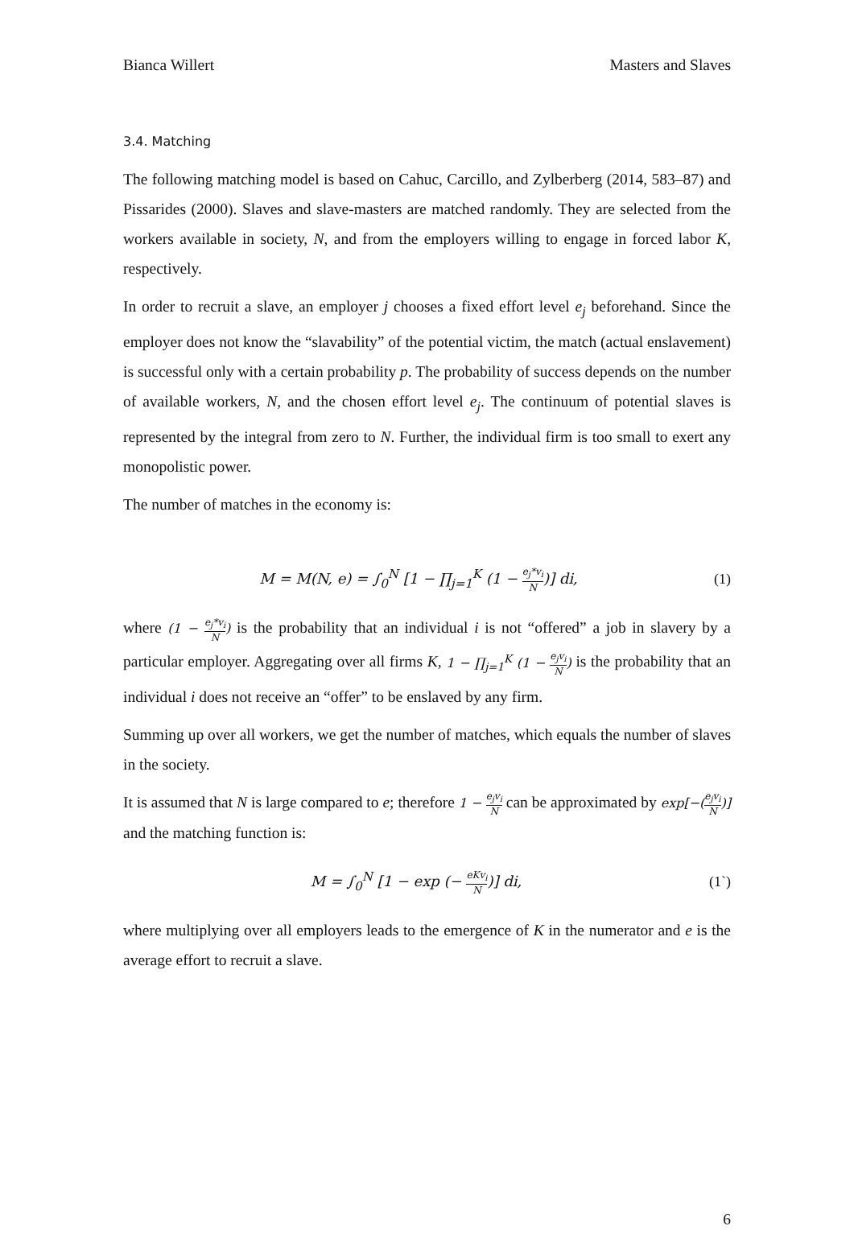Bianca Willert Masters and Slaves
3.4. Matching
The following matching model is based on Cahuc, Carcillo, and Zylberberg (2014, 583–87) and Pissarides (2000). Slaves and slave-masters are matched randomly. They are selected from the workers available in society, N, and from the employers willing to engage in forced labor K, respectively.
In order to recruit a slave, an employer j chooses a fixed effort level e<sub>j</sub> beforehand. Since the employer does not know the “slavability” of the potential victim, the match (actual enslavement) is successful only with a certain probability p. The probability of success depends on the number of available workers, N, and the chosen effort level e<sub>j</sub>. The continuum of potential slaves is represented by the integral from zero to N. Further, the individual firm is too small to exert any monopolistic power.
The number of matches in the economy is:
M = M(N, e) = ∫<sub>0</sub><sup>N</sup> [1 − ∏<sub>j=1</sub><sup>K</sup> (1 − e<sub>j</sub>*v<sub>i</sub> N)] di, (1)
where (1 − e<sub>j</sub>*v<sub>i</sub> N) is the probability that an individual i is not “offered” a job in slavery by a particular employer. Aggregating over all firms K, 1 − ∏<sub>j=1</sub><sup>K</sup> (1 − e<sub>j</sub>v<sub>i</sub> N) is the probability that an individual i does not receive an “offer” to be enslaved by any firm.
Summing up over all workers, we get the number of matches, which equals the number of slaves in the society.
It is assumed that N is large compared to e; therefore 1 − e<sub>j</sub>v<sub>i</sub> N can be approximated by exp[−(e<sub>j</sub>v<sub>i</sub> N)] and the matching function is:
M = ∫<sub>0</sub><sup>N</sup> [1 − exp (− eKv<sub>i</sub> N)] di, (1`)
where multiplying over all employers leads to the emergence of K in the numerator and e is the average effort to recruit a slave.
6